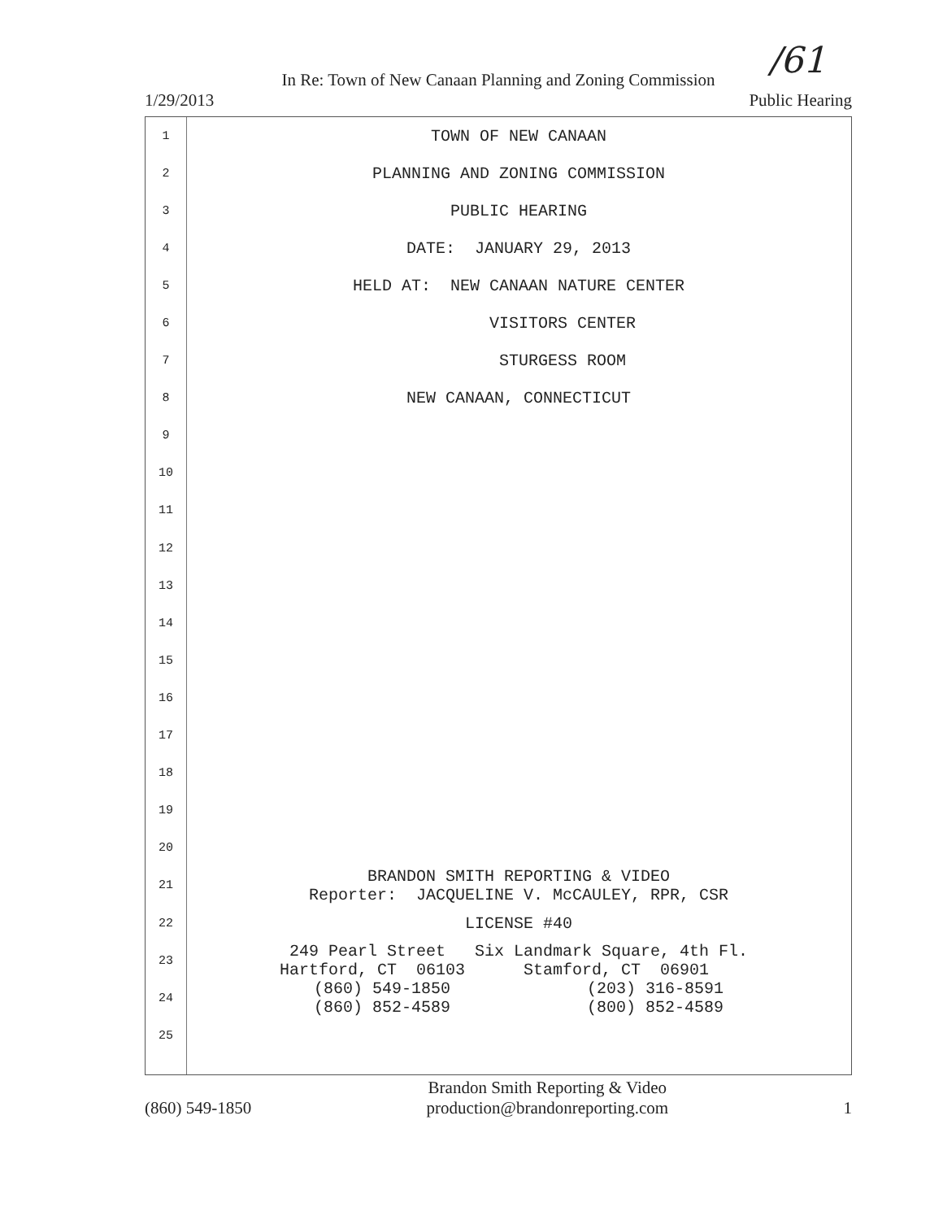/61
In Re: Town of New Canaan Planning and Zoning Commission
1/29/2013 Public Hearing
1 TOWN OF NEW CANAAN
2 PLANNING AND ZONING COMMISSION
3 PUBLIC HEARING
4 DATE: JANUARY 29, 2013
5 HELD AT: NEW CANAAN NATURE CENTER
6 VISITORS CENTER
7 STURGESS ROOM
8 NEW CANAAN, CONNECTICUT
9
10
11
12
13
14
15
16
17
18
19
20
21 BRANDON SMITH REPORTING & VIDEO Reporter: JACQUELINE V. McCAULEY, RPR, CSR
22 LICENSE #40
23 249 Pearl Street Six Landmark Square, 4th Fl. Hartford, CT 06103 Stamford, CT 06901
24 (860) 549-1850 (203) 316-8591 (860) 852-4589 (800) 852-4589
25
(860) 549-1850 Brandon Smith Reporting & Video
production@brandonreporting.com 1